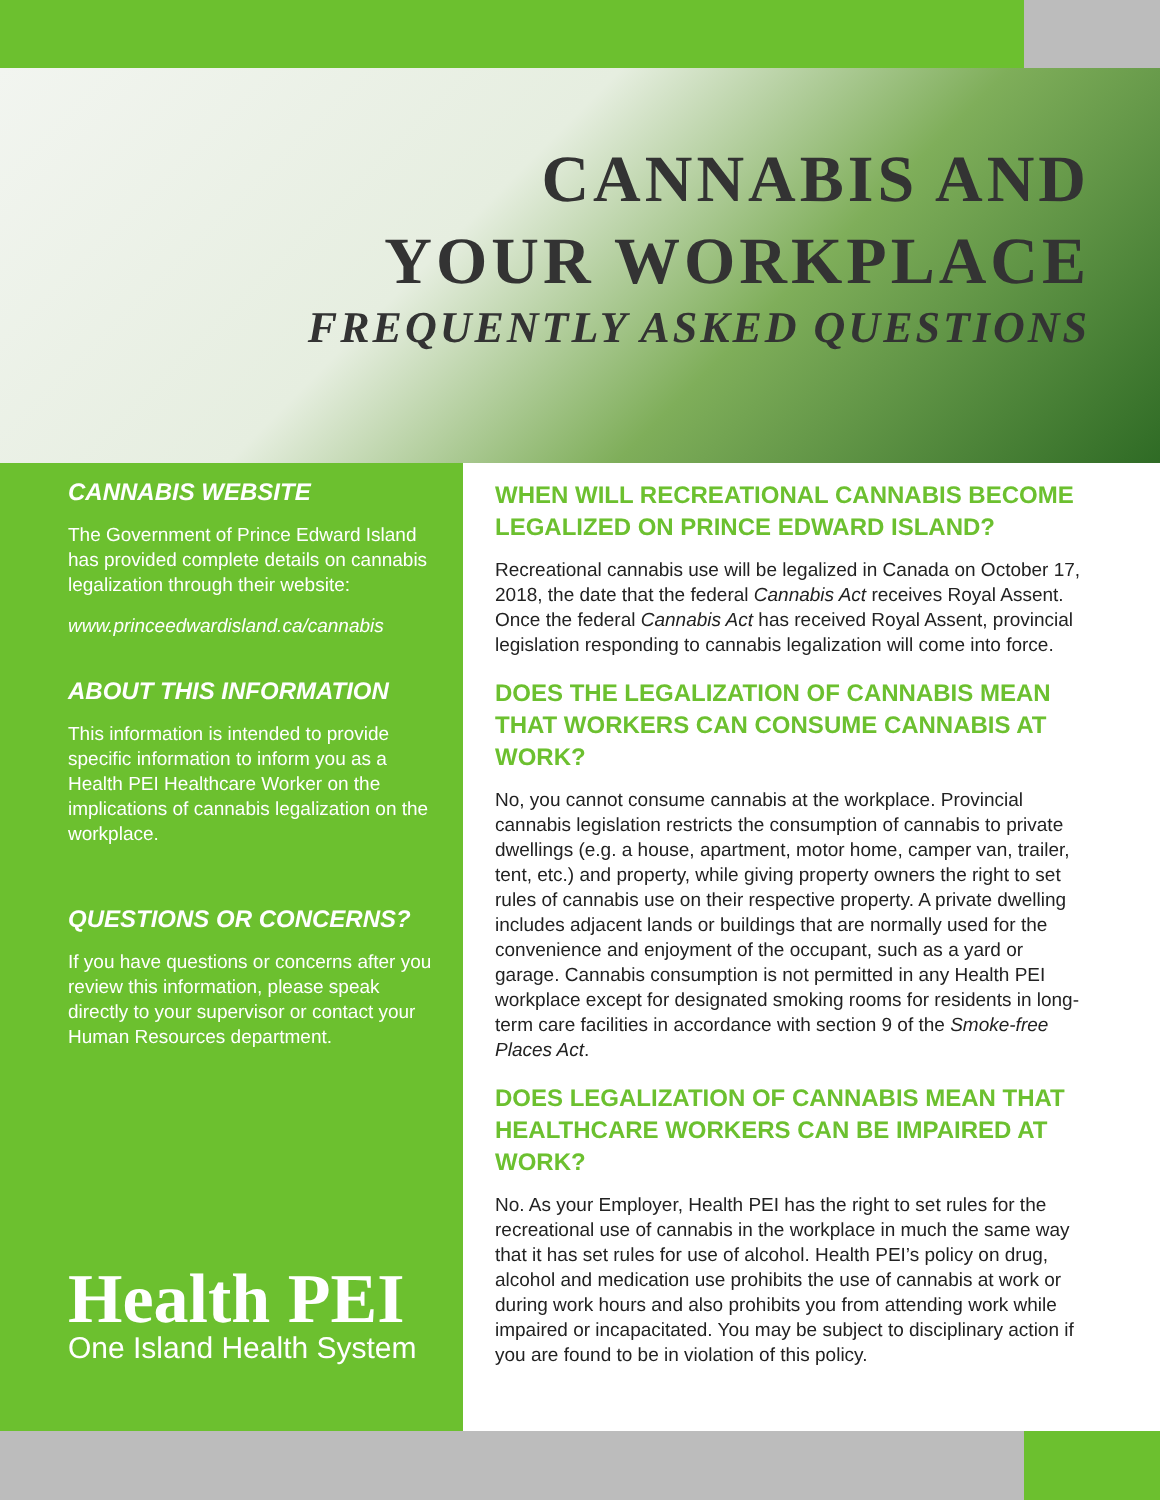CANNABIS AND
YOUR WORKPLACE
FREQUENTLY ASKED QUESTIONS
CANNABIS WEBSITE
The Government of Prince Edward Island has provided complete details on cannabis legalization through their website:
www.princeedwardisland.ca/cannabis
ABOUT THIS INFORMATION
This information is intended to provide specific information to inform you as a Health PEI Healthcare Worker on the implications of cannabis legalization on the workplace.
QUESTIONS OR CONCERNS?
If you have questions or concerns after you review this information, please speak directly to your supervisor or contact your Human Resources department.
Health PEI
One Island Health System
WHEN WILL RECREATIONAL CANNABIS BECOME LEGALIZED ON PRINCE EDWARD ISLAND?
Recreational cannabis use will be legalized in Canada on October 17, 2018, the date that the federal Cannabis Act receives Royal Assent. Once the federal Cannabis Act has received Royal Assent, provincial legislation responding to cannabis legalization will come into force.
DOES THE LEGALIZATION OF CANNABIS MEAN THAT WORKERS CAN CONSUME CANNABIS AT WORK?
No, you cannot consume cannabis at the workplace. Provincial cannabis legislation restricts the consumption of cannabis to private dwellings (e.g. a house, apartment, motor home, camper van, trailer, tent, etc.) and property, while giving property owners the right to set rules of cannabis use on their respective property. A private dwelling includes adjacent lands or buildings that are normally used for the convenience and enjoyment of the occupant, such as a yard or garage. Cannabis consumption is not permitted in any Health PEI workplace except for designated smoking rooms for residents in long-term care facilities in accordance with section 9 of the Smoke-free Places Act.
DOES LEGALIZATION OF CANNABIS MEAN THAT HEALTHCARE WORKERS CAN BE IMPAIRED AT WORK?
No. As your Employer, Health PEI has the right to set rules for the recreational use of cannabis in the workplace in much the same way that it has set rules for use of alcohol. Health PEI’s policy on drug, alcohol and medication use prohibits the use of cannabis at work or during work hours and also prohibits you from attending work while impaired or incapacitated. You may be subject to disciplinary action if you are found to be in violation of this policy.